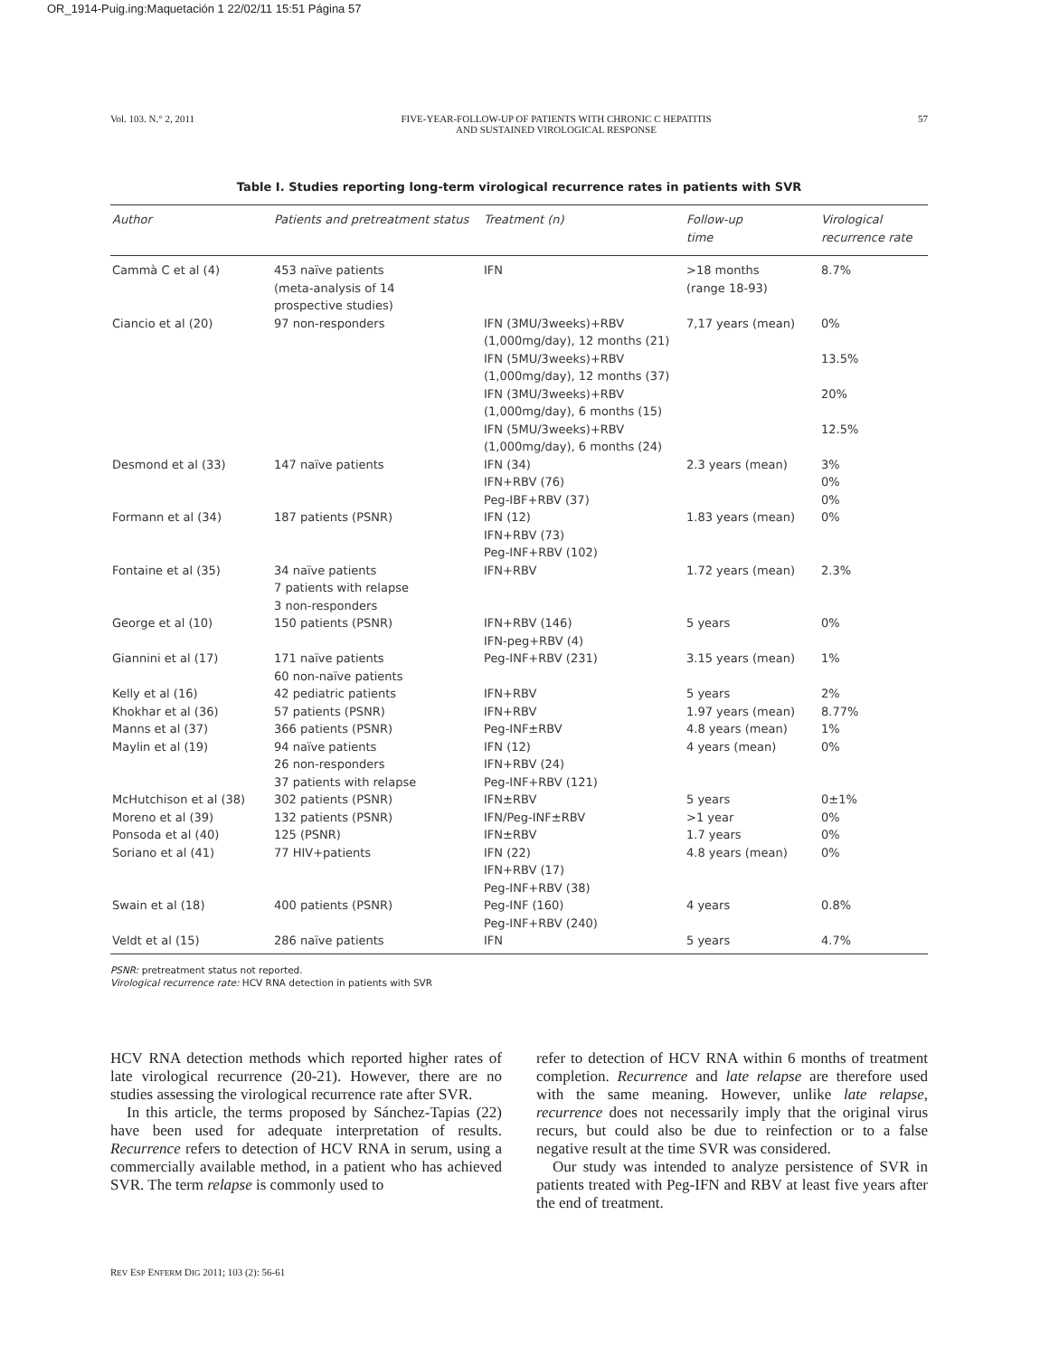OR_1914-Puig.ing:Maquetación 1 22/02/11 15:51 Página 57
Vol. 103. N.° 2, 2011 FIVE-YEAR-FOLLOW-UP OF PATIENTS WITH CHRONIC C HEPATITIS
AND SUSTAINED VIROLOGICAL RESPONSE 57
Table I. Studies reporting long-term virological recurrence rates in patients with SVR
| Author | Patients and pretreatment status | Treatment (n) | Follow-up time | Virological recurrence rate |
| --- | --- | --- | --- | --- |
| Cammà C et al (4) | 453 naïve patients (meta-analysis of 14 prospective studies) | IFN | >18 months (range 18-93) | 8.7% |
| Ciancio et al (20) | 97 non-responders | IFN (3MU/3weeks)+RBV (1,000mg/day), 12 months (21) IFN (5MU/3weeks)+RBV (1,000mg/day), 12 months (37) IFN (3MU/3weeks)+RBV (1,000mg/day), 6 months (15) IFN (5MU/3weeks)+RBV (1,000mg/day), 6 months (24) | 7,17 years (mean) | 0% 13.5% 20% 12.5% |
| Desmond et al (33) | 147 naïve patients | IFN (34) IFN+RBV (76) Peg-IBF+RBV (37) | 2.3 years (mean) | 3% 0% 0% |
| Formann et al (34) | 187 patients (PSNR) | IFN (12) IFN+RBV (73) Peg-INF+RBV (102) | 1.83 years (mean) | 0% |
| Fontaine et al (35) | 34 naïve patients 7 patients with relapse 3 non-responders | IFN+RBV | 1.72 years (mean) | 2.3% |
| George et al (10) | 150 patients (PSNR) | IFN+RBV (146) IFN-peg+RBV (4) | 5 years | 0% |
| Giannini et al (17) | 171 naïve patients 60 non-naïve patients | Peg-INF+RBV (231) | 3.15 years (mean) | 1% |
| Kelly et al (16) | 42 pediatric patients | IFN+RBV | 5 years | 2% |
| Khokhar et al (36) | 57 patients (PSNR) | IFN+RBV | 1.97 years (mean) | 8.77% |
| Manns et al (37) | 366 patients (PSNR) | Peg-INF±RBV | 4.8 years (mean) | 1% |
| Maylin et al (19) | 94 naïve patients 26 non-responders 37 patients with relapse | IFN (12) IFN+RBV (24) Peg-INF+RBV (121) | 4 years (mean) | 0% |
| McHutchison et al (38) | 302 patients (PSNR) | IFN±RBV | 5 years | 0±1% |
| Moreno et al (39) | 132 patients (PSNR) | IFN/Peg-INF±RBV | >1 year | 0% |
| Ponsoda et al (40) | 125 (PSNR) | IFN±RBV | 1.7 years | 0% |
| Soriano et al (41) | 77 HIV+patients | IFN (22) IFN+RBV (17) Peg-INF+RBV (38) | 4.8 years (mean) | 0% |
| Swain et al (18) | 400 patients (PSNR) | Peg-INF (160) Peg-INF+RBV (240) | 4 years | 0.8% |
| Veldt et al (15) | 286 naïve patients | IFN | 5 years | 4.7% |
PSNR: pretreatment status not reported.
Virological recurrence rate: HCV RNA detection in patients with SVR
HCV RNA detection methods which reported higher rates of late virological recurrence (20-21). However, there are no studies assessing the virological recurrence rate after SVR.
In this article, the terms proposed by Sánchez-Tapias (22) have been used for adequate interpretation of results. Recurrence refers to detection of HCV RNA in serum, using a commercially available method, in a patient who has achieved SVR. The term relapse is commonly used to
refer to detection of HCV RNA within 6 months of treatment completion. Recurrence and late relapse are therefore used with the same meaning. However, unlike late relapse, recurrence does not necessarily imply that the original virus recurs, but could also be due to reinfection or to a false negative result at the time SVR was considered.
Our study was intended to analyze persistence of SVR in patients treated with Peg-IFN and RBV at least five years after the end of treatment.
REV ESP ENFERM DIG 2011; 103 (2): 56-61